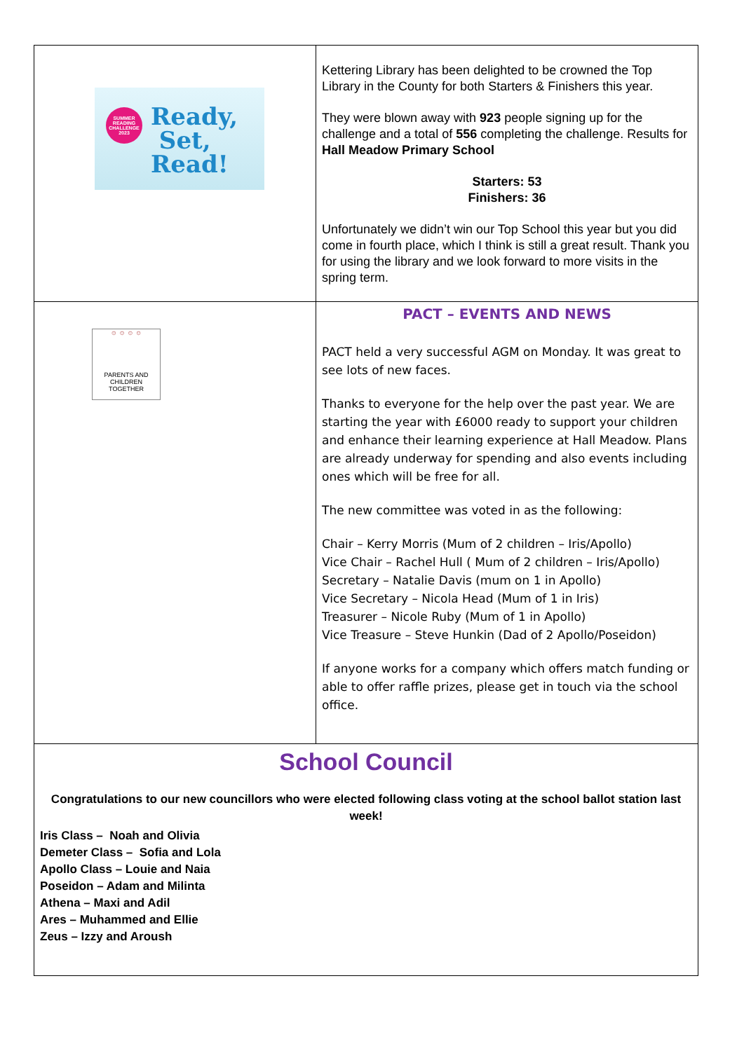| SUMMER READING CHALLENGE 2023 Ready, Set, Read! | Kettering Library has been delighted to be crowned the Top Library in the County for both Starters & Finishers this year. They were blown away with 923 people signing up for the challenge and a total of 556 completing the challenge. Results for Hall Meadow Primary School Starters: 53 Finishers: 36 Unfortunately we didn’t win our Top School this year but you did come in fourth place, which I think is still a great result. Thank you for using the library and we look forward to more visits in the spring term. |
| ☺ ☺ ☺ ☺ PARENTS AND CHILDREN TOGETHER | PACT – EVENTS AND NEWS PACT held a very successful AGM on Monday. It was great to see lots of new faces. Thanks to everyone for the help over the past year. We are starting the year with £6000 ready to support your children and enhance their learning experience at Hall Meadow. Plans are already underway for spending and also events including ones which will be free for all. The new committee was voted in as the following: Chair – Kerry Morris (Mum of 2 children – Iris/Apollo) Vice Chair – Rachel Hull ( Mum of 2 children – Iris/Apollo) Secretary – Natalie Davis (mum on 1 in Apollo) Vice Secretary – Nicola Head (Mum of 1 in Iris) Treasurer – Nicole Ruby (Mum of 1 in Apollo) Vice Treasure – Steve Hunkin (Dad of 2 Apollo/Poseidon) If anyone works for a company which offers match funding or able to offer raffle prizes, please get in touch via the school office. |
| School Council Congratulations to our new councillors who were elected following class voting at the school ballot station last week! Iris Class – Noah and Olivia Demeter Class – Sofia and Lola Apollo Class – Louie and Naia Poseidon – Adam and Milinta Athena – Maxi and Adil Ares – Muhammed and Ellie Zeus – Izzy and Aroush | |